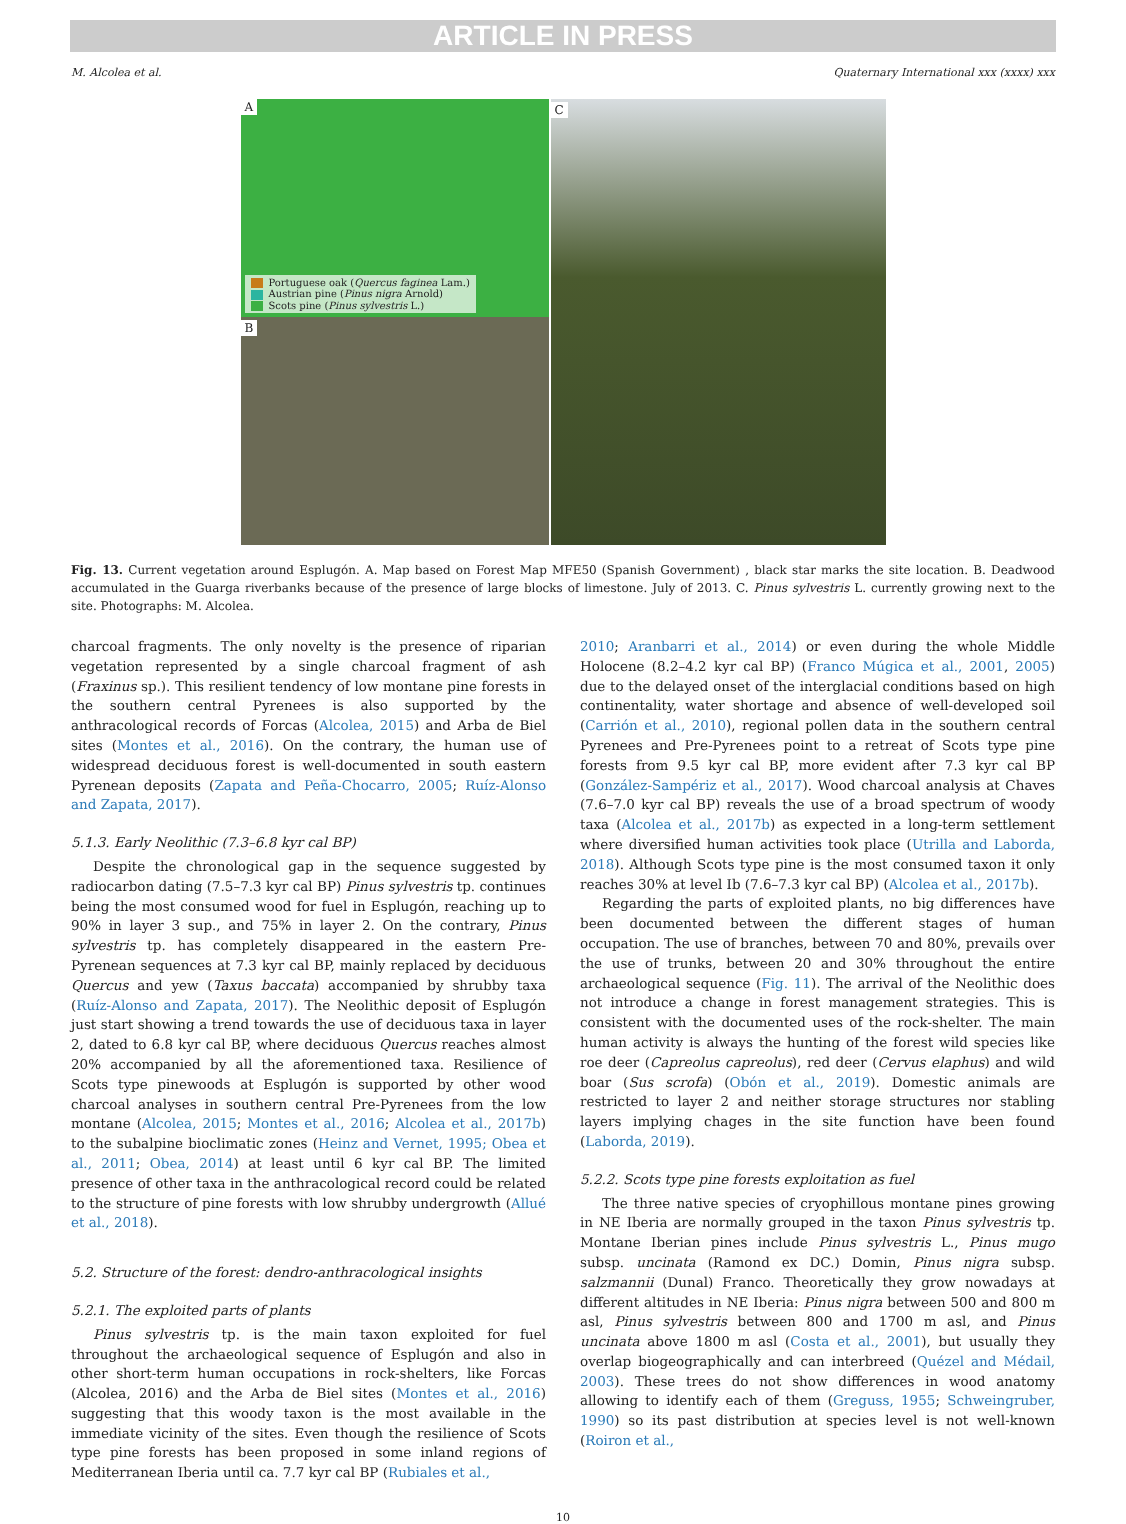ARTICLE IN PRESS
M. Alcolea et al. Quaternary International xxx (xxxx) xxx
A
Portuguese oak (Quercus faginea Lam.)
Austrian pine (Pinus nigra Arnold)
Scots pine (Pinus sylvestris L.)
B
C
Fig. 13. Current vegetation around Esplugón. A. Map based on Forest Map MFE50 (Spanish Government) , black star marks the site location. B. Deadwood accumulated in the Guarga riverbanks because of the presence of large blocks of limestone. July of 2013. C. Pinus sylvestris L. currently growing next to the site. Photographs: M. Alcolea.
charcoal fragments. The only novelty is the presence of riparian vegetation represented by a single charcoal fragment of ash (Fraxinus sp.). This resilient tendency of low montane pine forests in the southern central Pyrenees is also supported by the anthracological records of Forcas (Alcolea, 2015) and Arba de Biel sites (Montes et al., 2016). On the contrary, the human use of widespread deciduous forest is well-documented in south eastern Pyrenean deposits (Zapata and Peña-Chocarro, 2005; Ruíz-Alonso and Zapata, 2017).
5.1.3. Early Neolithic (7.3–6.8 kyr cal BP)
Despite the chronological gap in the sequence suggested by radiocarbon dating (7.5–7.3 kyr cal BP) Pinus sylvestris tp. continues being the most consumed wood for fuel in Esplugón, reaching up to 90% in layer 3 sup., and 75% in layer 2. On the contrary, Pinus sylvestris tp. has completely disappeared in the eastern Pre-Pyrenean sequences at 7.3 kyr cal BP, mainly replaced by deciduous Quercus and yew (Taxus baccata) accompanied by shrubby taxa (Ruíz-Alonso and Zapata, 2017). The Neolithic deposit of Esplugón just start showing a trend towards the use of deciduous taxa in layer 2, dated to 6.8 kyr cal BP, where deciduous Quercus reaches almost 20% accompanied by all the aforementioned taxa. Resilience of Scots type pinewoods at Esplugón is supported by other wood charcoal analyses in southern central Pre-Pyrenees from the low montane (Alcolea, 2015; Montes et al., 2016; Alcolea et al., 2017b) to the subalpine bioclimatic zones (Heinz and Vernet, 1995; Obea et al., 2011; Obea, 2014) at least until 6 kyr cal BP. The limited presence of other taxa in the anthracological record could be related to the structure of pine forests with low shrubby undergrowth (Allué et al., 2018).
5.2. Structure of the forest: dendro-anthracological insights
5.2.1. The exploited parts of plants
Pinus sylvestris tp. is the main taxon exploited for fuel throughout the archaeological sequence of Esplugón and also in other short-term human occupations in rock-shelters, like Forcas (Alcolea, 2016) and the Arba de Biel sites (Montes et al., 2016) suggesting that this woody taxon is the most available in the immediate vicinity of the sites. Even though the resilience of Scots type pine forests has been proposed in some inland regions of Mediterranean Iberia until ca. 7.7 kyr cal BP (Rubiales et al.,
2010; Aranbarri et al., 2014) or even during the whole Middle Holocene (8.2–4.2 kyr cal BP) (Franco Múgica et al., 2001, 2005) due to the delayed onset of the interglacial conditions based on high continentality, water shortage and absence of well-developed soil (Carrión et al., 2010), regional pollen data in the southern central Pyrenees and Pre-Pyrenees point to a retreat of Scots type pine forests from 9.5 kyr cal BP, more evident after 7.3 kyr cal BP (González-Sampériz et al., 2017). Wood charcoal analysis at Chaves (7.6–7.0 kyr cal BP) reveals the use of a broad spectrum of woody taxa (Alcolea et al., 2017b) as expected in a long-term settlement where diversified human activities took place (Utrilla and Laborda, 2018). Although Scots type pine is the most consumed taxon it only reaches 30% at level Ib (7.6–7.3 kyr cal BP) (Alcolea et al., 2017b).
Regarding the parts of exploited plants, no big differences have been documented between the different stages of human occupation. The use of branches, between 70 and 80%, prevails over the use of trunks, between 20 and 30% throughout the entire archaeological sequence (Fig. 11). The arrival of the Neolithic does not introduce a change in forest management strategies. This is consistent with the documented uses of the rock-shelter. The main human activity is always the hunting of the forest wild species like roe deer (Capreolus capreolus), red deer (Cervus elaphus) and wild boar (Sus scrofa) (Obón et al., 2019). Domestic animals are restricted to layer 2 and neither storage structures nor stabling layers implying chages in the site function have been found (Laborda, 2019).
5.2.2. Scots type pine forests exploitation as fuel
The three native species of cryophillous montane pines growing in NE Iberia are normally grouped in the taxon Pinus sylvestris tp. Montane Iberian pines include Pinus sylvestris L., Pinus mugo subsp. uncinata (Ramond ex DC.) Domin, Pinus nigra subsp. salzmannii (Dunal) Franco. Theoretically they grow nowadays at different altitudes in NE Iberia: Pinus nigra between 500 and 800 m asl, Pinus sylvestris between 800 and 1700 m asl, and Pinus uncinata above 1800 m asl (Costa et al., 2001), but usually they overlap biogeographically and can interbreed (Quézel and Médail, 2003). These trees do not show differences in wood anatomy allowing to identify each of them (Greguss, 1955; Schweingruber, 1990) so its past distribution at species level is not well-known (Roiron et al.,
10